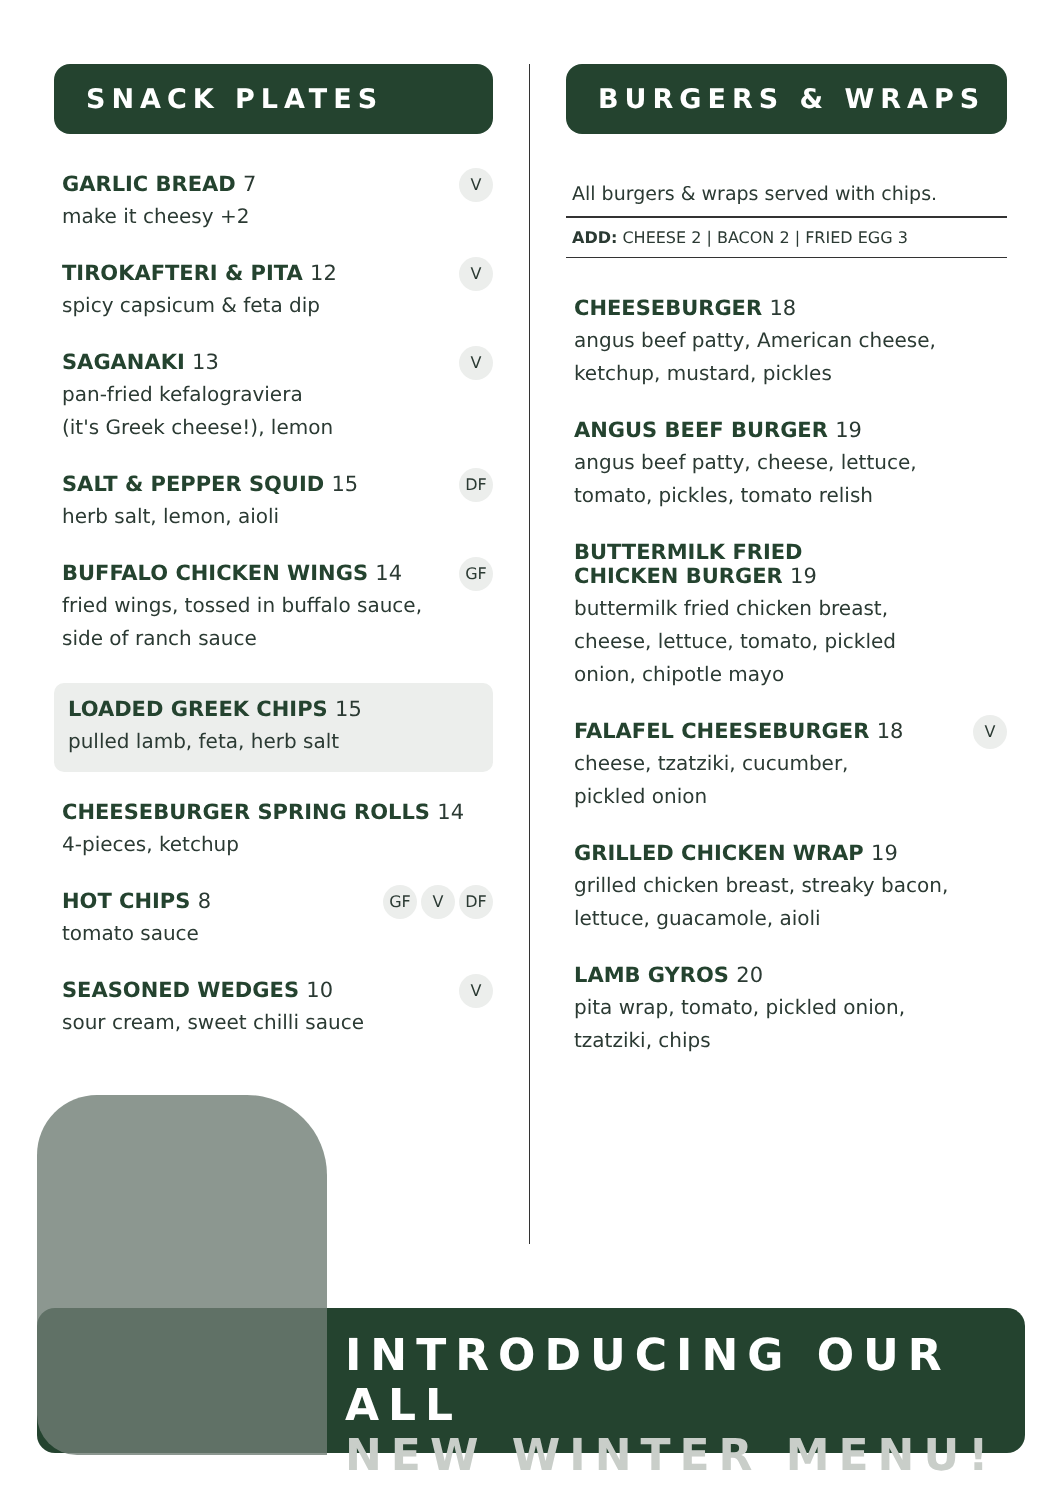SNACK PLATES
GARLIC BREAD 7
V
make it cheesy +2
TIROKAFTERI & PITA 12
V
spicy capsicum & feta dip
SAGANAKI 13
V
pan-fried kefalograviera
(it's Greek cheese!), lemon
SALT & PEPPER SQUID 15
DF
herb salt, lemon, aioli
BUFFALO CHICKEN WINGS 14
GF
fried wings, tossed in buffalo sauce,
side of ranch sauce
LOADED GREEK CHIPS 15
pulled lamb, feta, herb salt
CHEESEBURGER SPRING ROLLS 14
4-pieces, ketchup
HOT CHIPS 8
GF V DF
tomato sauce
SEASONED WEDGES 10
V
sour cream, sweet chilli sauce
BURGERS & WRAPS
All burgers & wraps served with chips.
ADD: CHEESE 2 | BACON 2 | FRIED EGG 3
CHEESEBURGER 18
angus beef patty, American cheese,
ketchup, mustard, pickles
ANGUS BEEF BURGER 19
angus beef patty, cheese, lettuce,
tomato, pickles, tomato relish
BUTTERMILK FRIED
CHICKEN BURGER 19
buttermilk fried chicken breast,
cheese, lettuce, tomato, pickled
onion, chipotle mayo
FALAFEL CHEESEBURGER 18
V
cheese, tzatziki, cucumber,
pickled onion
GRILLED CHICKEN WRAP 19
grilled chicken breast, streaky bacon,
lettuce, guacamole, aioli
LAMB GYROS 20
pita wrap, tomato, pickled onion,
tzatziki, chips
INTRODUCING OUR ALL
NEW WINTER MENU!